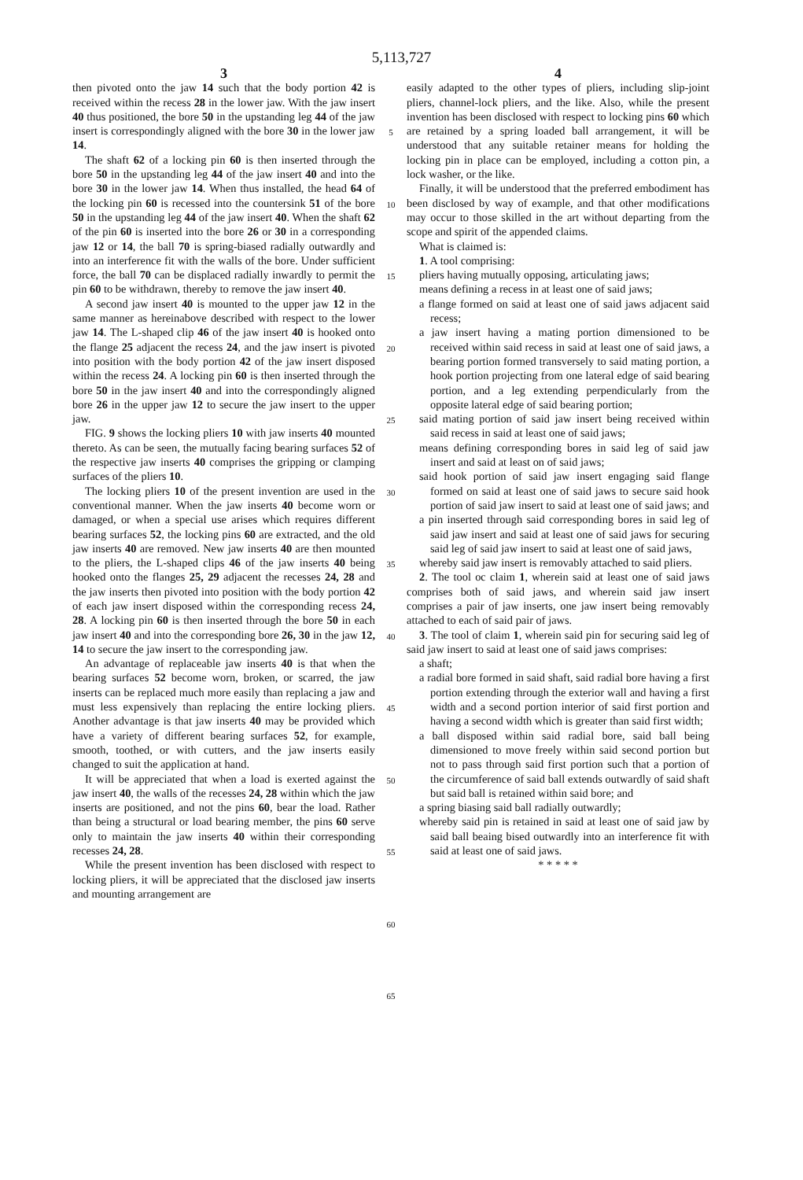5,113,727
3
then pivoted onto the jaw 14 such that the body portion 42 is received within the recess 28 in the lower jaw. With the jaw insert 40 thus positioned, the bore 50 in the upstanding leg 44 of the jaw insert is correspondingly aligned with the bore 30 in the lower jaw 14.
The shaft 62 of a locking pin 60 is then inserted through the bore 50 in the upstanding leg 44 of the jaw insert 40 and into the bore 30 in the lower jaw 14. When thus installed, the head 64 of the locking pin 60 is recessed into the countersink 51 of the bore 50 in the upstanding leg 44 of the jaw insert 40. When the shaft 62 of the pin 60 is inserted into the bore 26 or 30 in a corresponding jaw 12 or 14, the ball 70 is spring-biased radially outwardly and into an interference fit with the walls of the bore. Under sufficient force, the ball 70 can be displaced radially inwardly to permit the pin 60 to be withdrawn, thereby to remove the jaw insert 40.
A second jaw insert 40 is mounted to the upper jaw 12 in the same manner as hereinabove described with respect to the lower jaw 14. The L-shaped clip 46 of the jaw insert 40 is hooked onto the flange 25 adjacent the recess 24, and the jaw insert is pivoted into position with the body portion 42 of the jaw insert disposed within the recess 24. A locking pin 60 is then inserted through the bore 50 in the jaw insert 40 and into the correspondingly aligned bore 26 in the upper jaw 12 to secure the jaw insert to the upper jaw.
FIG. 9 shows the locking pliers 10 with jaw inserts 40 mounted thereto. As can be seen, the mutually facing bearing surfaces 52 of the respective jaw inserts 40 comprises the gripping or clamping surfaces of the pliers 10.
The locking pliers 10 of the present invention are used in the conventional manner. When the jaw inserts 40 become worn or damaged, or when a special use arises which requires different bearing surfaces 52, the locking pins 60 are extracted, and the old jaw inserts 40 are removed. New jaw inserts 40 are then mounted to the pliers, the L-shaped clips 46 of the jaw inserts 40 being hooked onto the flanges 25, 29 adjacent the recesses 24, 28 and the jaw inserts then pivoted into position with the body portion 42 of each jaw insert disposed within the corresponding recess 24, 28. A locking pin 60 is then inserted through the bore 50 in each jaw insert 40 and into the corresponding bore 26, 30 in the jaw 12, 14 to secure the jaw insert to the corresponding jaw.
An advantage of replaceable jaw inserts 40 is that when the bearing surfaces 52 become worn, broken, or scarred, the jaw inserts can be replaced much more easily than replacing a jaw and must less expensively than replacing the entire locking pliers. Another advantage is that jaw inserts 40 may be provided which have a variety of different bearing surfaces 52, for example, smooth, toothed, or with cutters, and the jaw inserts easily changed to suit the application at hand.
It will be appreciated that when a load is exerted against the jaw insert 40, the walls of the recesses 24, 28 within which the jaw inserts are positioned, and not the pins 60, bear the load. Rather than being a structural or load bearing member, the pins 60 serve only to maintain the jaw inserts 40 within their corresponding recesses 24, 28.
While the present invention has been disclosed with respect to locking pliers, it will be appreciated that the disclosed jaw inserts and mounting arrangement are
5
10
15
20
25
30
35
40
45
50
55
60
65
4
easily adapted to the other types of pliers, including slip-joint pliers, channel-lock pliers, and the like. Also, while the present invention has been disclosed with respect to locking pins 60 which are retained by a spring loaded ball arrangement, it will be understood that any suitable retainer means for holding the locking pin in place can be employed, including a cotton pin, a lock washer, or the like.
Finally, it will be understood that the preferred embodiment has been disclosed by way of example, and that other modifications may occur to those skilled in the art without departing from the scope and spirit of the appended claims.
What is claimed is:
1. A tool comprising:
pliers having mutually opposing, articulating jaws;
means defining a recess in at least one of said jaws;
a flange formed on said at least one of said jaws adjacent said recess;
a jaw insert having a mating portion dimensioned to be received within said recess in said at least one of said jaws, a bearing portion formed transversely to said mating portion, a hook portion projecting from one lateral edge of said bearing portion, and a leg extending perpendicularly from the opposite lateral edge of said bearing portion;
said mating portion of said jaw insert being received within said recess in said at least one of said jaws;
means defining corresponding bores in said leg of said jaw insert and said at least on of said jaws;
said hook portion of said jaw insert engaging said flange formed on said at least one of said jaws to secure said hook portion of said jaw insert to said at least one of said jaws; and
a pin inserted through said corresponding bores in said leg of said jaw insert and said at least one of said jaws for securing said leg of said jaw insert to said at least one of said jaws,
whereby said jaw insert is removably attached to said pliers.
2. The tool oc claim 1, wherein said at least one of said jaws comprises both of said jaws, and wherein said jaw insert comprises a pair of jaw inserts, one jaw insert being removably attached to each of said pair of jaws.
3. The tool of claim 1, wherein said pin for securing said leg of said jaw insert to said at least one of said jaws comprises:
a shaft;
a radial bore formed in said shaft, said radial bore having a first portion extending through the exterior wall and having a first width and a second portion interior of said first portion and having a second width which is greater than said first width;
a ball disposed within said radial bore, said ball being dimensioned to move freely within said second portion but not to pass through said first portion such that a portion of the circumference of said ball extends outwardly of said shaft but said ball is retained within said bore; and
a spring biasing said ball radially outwardly;
whereby said pin is retained in said at least one of said jaw by said ball beaing bised outwardly into an interference fit with said at least one of said jaws.
* * * * *